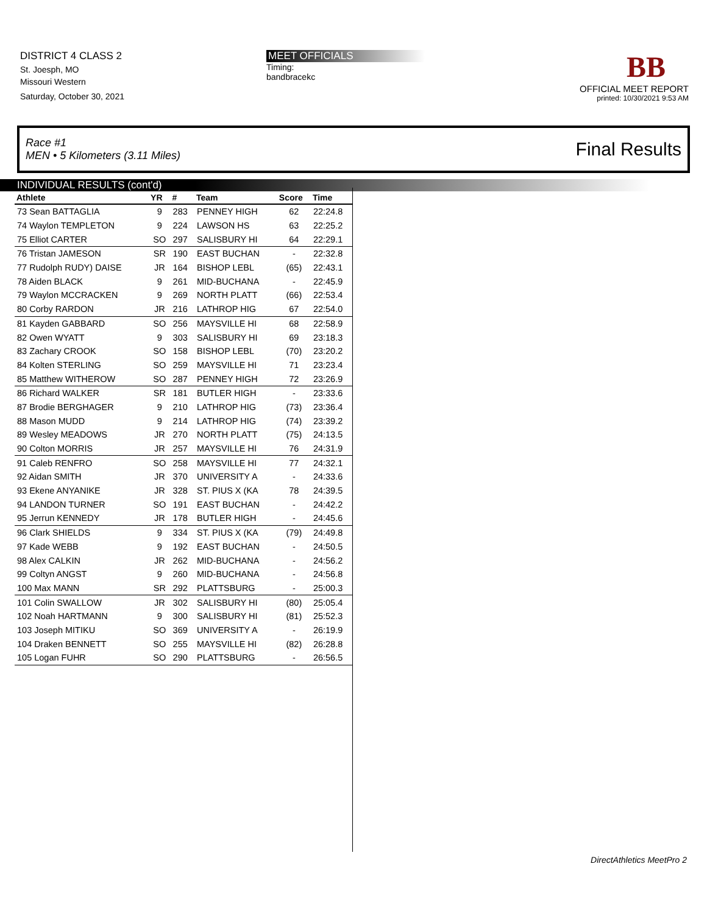DISTRICT 4 CLASS 2
St. Joesph, MO
Missouri Western
Saturday, October 30, 2021
MEET OFFICIALS
Timing:
bandbracekc
BB
OFFICIAL MEET REPORT
printed: 10/30/2021 9:53 AM
Race #1
MEN • 5 Kilometers (3.11 Miles) Final Results
INDIVIDUAL RESULTS (cont'd)
| Athlete | YR | # | Team | Score | Time |
| --- | --- | --- | --- | --- | --- |
| 73 Sean BATTAGLIA | 9 | 283 | PENNEY HIGH | 62 | 22:24.8 |
| 74 Waylon TEMPLETON | 9 | 224 | LAWSON HS | 63 | 22:25.2 |
| 75 Elliot CARTER | SO | 297 | SALISBURY HI | 64 | 22:29.1 |
| 76 Tristan JAMESON | SR | 190 | EAST BUCHAN | - | 22:32.8 |
| 77 Rudolph RUDY) DAISE | JR | 164 | BISHOP LEBL | (65) | 22:43.1 |
| 78 Aiden BLACK | 9 | 261 | MID-BUCHANA | - | 22:45.9 |
| 79 Waylon MCCRACKEN | 9 | 269 | NORTH PLATT | (66) | 22:53.4 |
| 80 Corby RARDON | JR | 216 | LATHROP HIG | 67 | 22:54.0 |
| 81 Kayden GABBARD | SO | 256 | MAYSVILLE HI | 68 | 22:58.9 |
| 82 Owen WYATT | 9 | 303 | SALISBURY HI | 69 | 23:18.3 |
| 83 Zachary CROOK | SO | 158 | BISHOP LEBL | (70) | 23:20.2 |
| 84 Kolten STERLING | SO | 259 | MAYSVILLE HI | 71 | 23:23.4 |
| 85 Matthew WITHEROW | SO | 287 | PENNEY HIGH | 72 | 23:26.9 |
| 86 Richard WALKER | SR | 181 | BUTLER HIGH | - | 23:33.6 |
| 87 Brodie BERGHAGER | 9 | 210 | LATHROP HIG | (73) | 23:36.4 |
| 88 Mason MUDD | 9 | 214 | LATHROP HIG | (74) | 23:39.2 |
| 89 Wesley MEADOWS | JR | 270 | NORTH PLATT | (75) | 24:13.5 |
| 90 Colton MORRIS | JR | 257 | MAYSVILLE HI | 76 | 24:31.9 |
| 91 Caleb RENFRO | SO | 258 | MAYSVILLE HI | 77 | 24:32.1 |
| 92 Aidan SMITH | JR | 370 | UNIVERSITY A | - | 24:33.6 |
| 93 Ekene ANYANIKE | JR | 328 | ST. PIUS X (KA | 78 | 24:39.5 |
| 94 LANDON TURNER | SO | 191 | EAST BUCHAN | - | 24:42.2 |
| 95 Jerrun KENNEDY | JR | 178 | BUTLER HIGH | - | 24:45.6 |
| 96 Clark SHIELDS | 9 | 334 | ST. PIUS X (KA | (79) | 24:49.8 |
| 97 Kade WEBB | 9 | 192 | EAST BUCHAN | - | 24:50.5 |
| 98 Alex CALKIN | JR | 262 | MID-BUCHANA | - | 24:56.2 |
| 99 Coltyn ANGST | 9 | 260 | MID-BUCHANA | - | 24:56.8 |
| 100 Max MANN | SR | 292 | PLATTSBURG | - | 25:00.3 |
| 101 Colin SWALLOW | JR | 302 | SALISBURY HI | (80) | 25:05.4 |
| 102 Noah HARTMANN | 9 | 300 | SALISBURY HI | (81) | 25:52.3 |
| 103 Joseph MITIKU | SO | 369 | UNIVERSITY A | - | 26:19.9 |
| 104 Draken BENNETT | SO | 255 | MAYSVILLE HI | (82) | 26:28.8 |
| 105 Logan FUHR | SO | 290 | PLATTSBURG | - | 26:56.5 |
DirectAthletics MeetPro 2